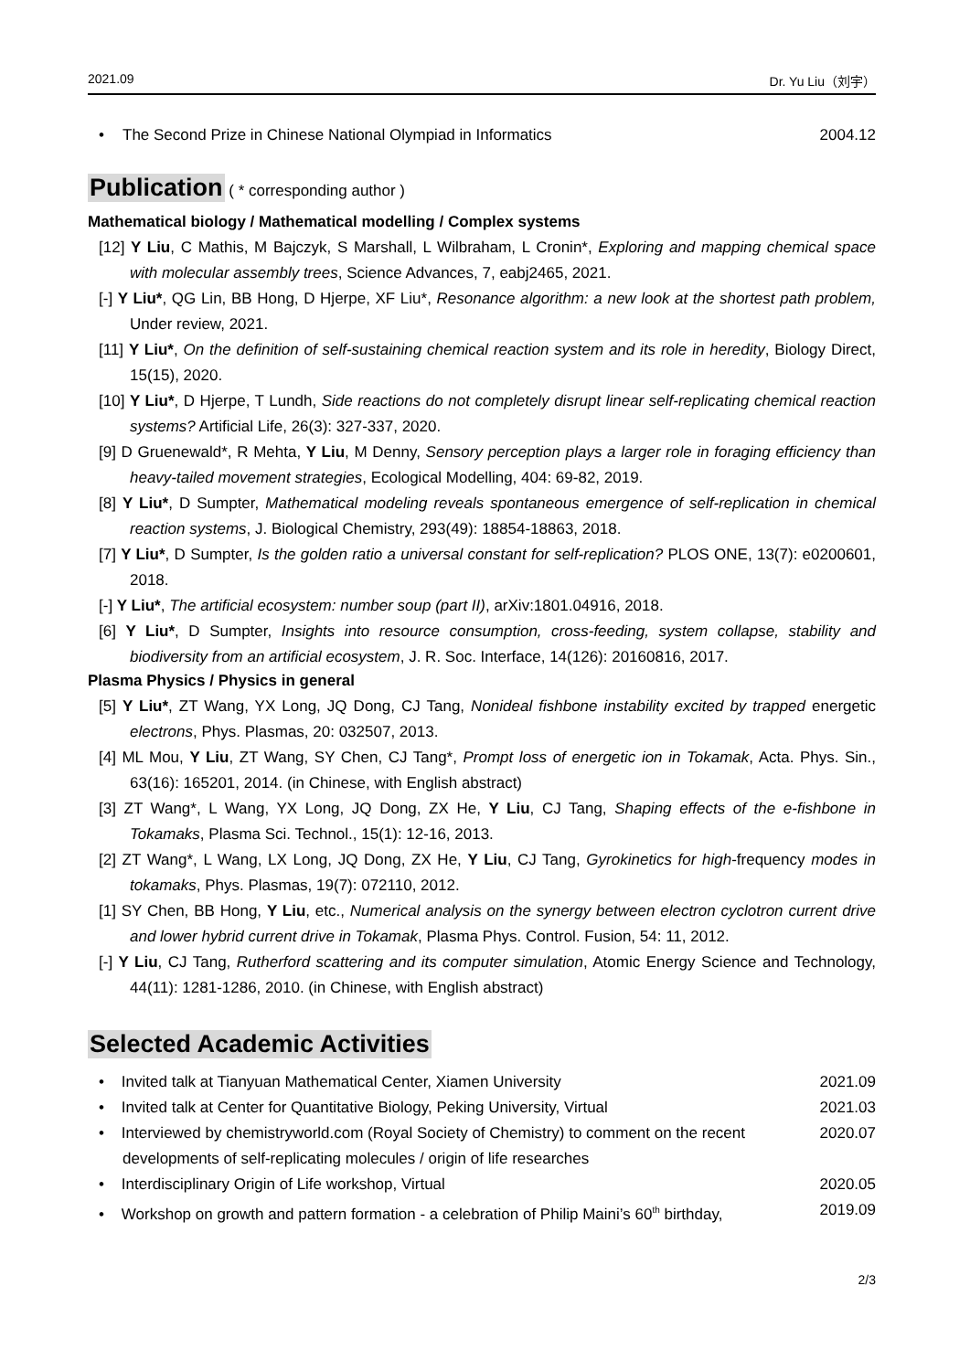2021.09 Dr. Yu Liu（刘宇）
• The Second Prize in Chinese National Olympiad in Informatics
2004.12
Publication
( * corresponding author )
Mathematical biology / Mathematical modelling / Complex systems
[12] Y Liu, C Mathis, M Bajczyk, S Marshall, L Wilbraham, L Cronin*, Exploring and mapping chemical space with molecular assembly trees, Science Advances, 7, eabj2465, 2021.
[-] Y Liu*, QG Lin, BB Hong, D Hjerpe, XF Liu*, Resonance algorithm: a new look at the shortest path problem, Under review, 2021.
[11] Y Liu*, On the definition of self-sustaining chemical reaction system and its role in heredity, Biology Direct, 15(15), 2020.
[10] Y Liu*, D Hjerpe, T Lundh, Side reactions do not completely disrupt linear self-replicating chemical reaction systems? Artificial Life, 26(3): 327-337, 2020.
[9] D Gruenewald*, R Mehta, Y Liu, M Denny, Sensory perception plays a larger role in foraging efficiency than heavy-tailed movement strategies, Ecological Modelling, 404: 69-82, 2019.
[8] Y Liu*, D Sumpter, Mathematical modeling reveals spontaneous emergence of self-replication in chemical reaction systems, J. Biological Chemistry, 293(49): 18854-18863, 2018.
[7] Y Liu*, D Sumpter, Is the golden ratio a universal constant for self-replication? PLOS ONE, 13(7): e0200601, 2018.
[-] Y Liu*, The artificial ecosystem: number soup (part II), arXiv:1801.04916, 2018.
[6] Y Liu*, D Sumpter, Insights into resource consumption, cross-feeding, system collapse, stability and biodiversity from an artificial ecosystem, J. R. Soc. Interface, 14(126): 20160816, 2017.
Plasma Physics / Physics in general
[5] Y Liu*, ZT Wang, YX Long, JQ Dong, CJ Tang, Nonideal fishbone instability excited by trapped energetic electrons, Phys. Plasmas, 20: 032507, 2013.
[4] ML Mou, Y Liu, ZT Wang, SY Chen, CJ Tang*, Prompt loss of energetic ion in Tokamak, Acta. Phys. Sin., 63(16): 165201, 2014. (in Chinese, with English abstract)
[3] ZT Wang*, L Wang, YX Long, JQ Dong, ZX He, Y Liu, CJ Tang, Shaping effects of the e-fishbone in Tokamaks, Plasma Sci. Technol., 15(1): 12-16, 2013.
[2] ZT Wang*, L Wang, LX Long, JQ Dong, ZX He, Y Liu, CJ Tang, Gyrokinetics for high-frequency modes in tokamaks, Phys. Plasmas, 19(7): 072110, 2012.
[1] SY Chen, BB Hong, Y Liu, etc., Numerical analysis on the synergy between electron cyclotron current drive and lower hybrid current drive in Tokamak, Plasma Phys. Control. Fusion, 54: 11, 2012.
[-] Y Liu, CJ Tang, Rutherford scattering and its computer simulation, Atomic Energy Science and Technology, 44(11): 1281-1286, 2010. (in Chinese, with English abstract)
Selected Academic Activities
• Invited talk at Tianyuan Mathematical Center, Xiamen University
2021.09
• Invited talk at Center for Quantitative Biology, Peking University, Virtual
2021.03
• Interviewed by chemistryworld.com (Royal Society of Chemistry) to comment on the recent developments of self-replicating molecules / origin of life researches
2020.07
• Interdisciplinary Origin of Life workshop, Virtual
2020.05
• Workshop on growth and pattern formation - a celebration of Philip Maini’s 60<sup>th</sup> birthday,
2019.09
2/3